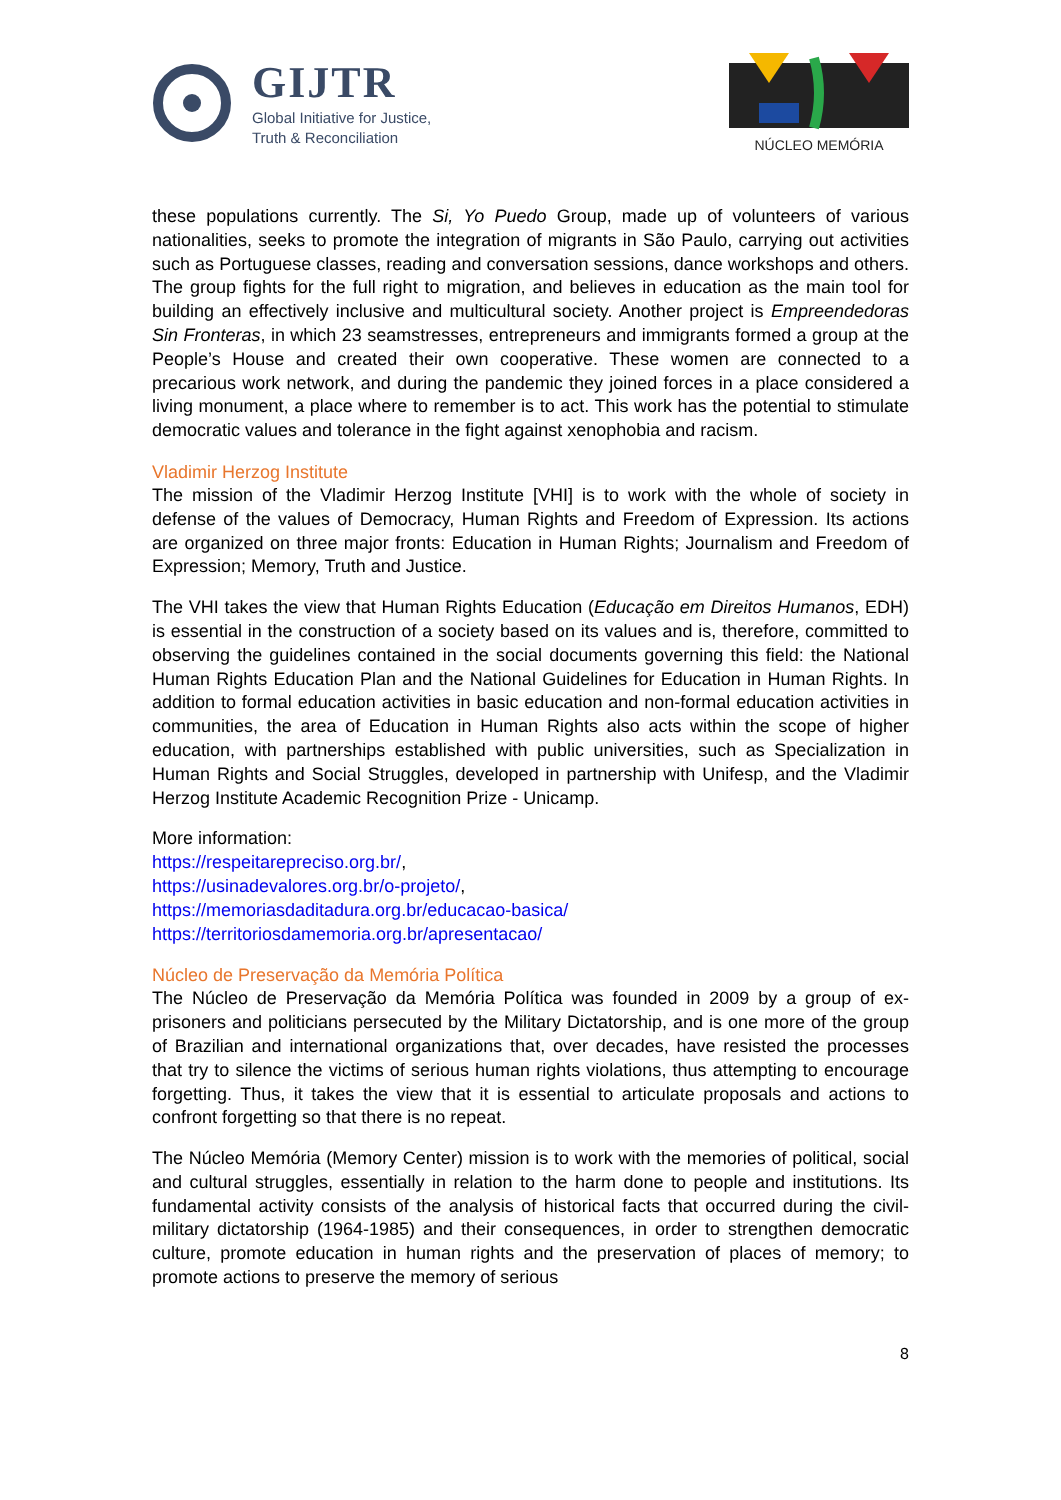GIJTR
Global Initiative for Justice,
Truth & Reconciliation
NÚCLEO MEMÓRIA
these populations currently. The Si, Yo Puedo Group, made up of volunteers of various nationalities, seeks to promote the integration of migrants in São Paulo, carrying out activities such as Portuguese classes, reading and conversation sessions, dance workshops and others. The group fights for the full right to migration, and believes in education as the main tool for building an effectively inclusive and multicultural society. Another project is Empreendedoras Sin Fronteras, in which 23 seamstresses, entrepreneurs and immigrants formed a group at the People’s House and created their own cooperative. These women are connected to a precarious work network, and during the pandemic they joined forces in a place considered a living monument, a place where to remember is to act. This work has the potential to stimulate democratic values and tolerance in the fight against xenophobia and racism.
Vladimir Herzog Institute
The mission of the Vladimir Herzog Institute [VHI] is to work with the whole of society in defense of the values of Democracy, Human Rights and Freedom of Expression. Its actions are organized on three major fronts: Education in Human Rights; Journalism and Freedom of Expression; Memory, Truth and Justice.
The VHI takes the view that Human Rights Education (Educação em Direitos Humanos, EDH) is essential in the construction of a society based on its values and is, therefore, committed to observing the guidelines contained in the social documents governing this field: the National Human Rights Education Plan and the National Guidelines for Education in Human Rights. In addition to formal education activities in basic education and non-formal education activities in communities, the area of Education in Human Rights also acts within the scope of higher education, with partnerships established with public universities, such as Specialization in Human Rights and Social Struggles, developed in partnership with Unifesp, and the Vladimir Herzog Institute Academic Recognition Prize - Unicamp.
More information:
https://respeitarepreciso.org.br/,
https://usinadevalores.org.br/o-projeto/,
https://memoriasdaditadura.org.br/educacao-basica/
https://territoriosdamemoria.org.br/apresentacao/
Núcleo de Preservação da Memória Política
The Núcleo de Preservação da Memória Política was founded in 2009 by a group of ex-prisoners and politicians persecuted by the Military Dictatorship, and is one more of the group of Brazilian and international organizations that, over decades, have resisted the processes that try to silence the victims of serious human rights violations, thus attempting to encourage forgetting. Thus, it takes the view that it is essential to articulate proposals and actions to confront forgetting so that there is no repeat.
The Núcleo Memória (Memory Center) mission is to work with the memories of political, social and cultural struggles, essentially in relation to the harm done to people and institutions. Its fundamental activity consists of the analysis of historical facts that occurred during the civil-military dictatorship (1964-1985) and their consequences, in order to strengthen democratic culture, promote education in human rights and the preservation of places of memory; to promote actions to preserve the memory of serious
8